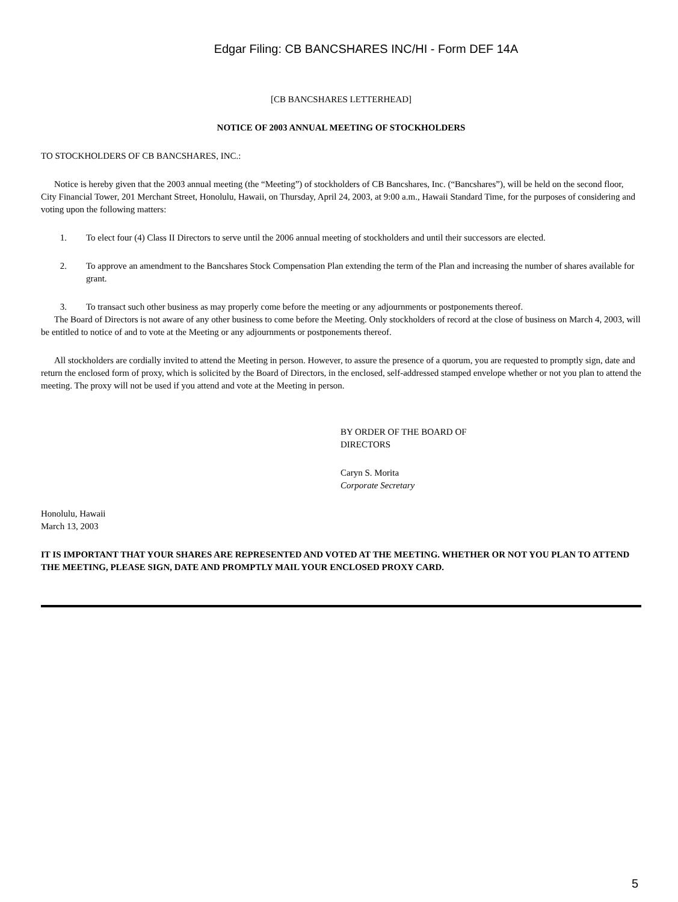Edgar Filing: CB BANCSHARES INC/HI - Form DEF 14A
[CB BANCSHARES LETTERHEAD]
NOTICE OF 2003 ANNUAL MEETING OF STOCKHOLDERS
TO STOCKHOLDERS OF CB BANCSHARES, INC.:
Notice is hereby given that the 2003 annual meeting (the “Meeting”) of stockholders of CB Bancshares, Inc. (“Bancshares”), will be held on the second floor, City Financial Tower, 201 Merchant Street, Honolulu, Hawaii, on Thursday, April 24, 2003, at 9:00 a.m., Hawaii Standard Time, for the purposes of considering and voting upon the following matters:
1. To elect four (4) Class II Directors to serve until the 2006 annual meeting of stockholders and until their successors are elected.
2. To approve an amendment to the Bancshares Stock Compensation Plan extending the term of the Plan and increasing the number of shares available for grant.
3. To transact such other business as may properly come before the meeting or any adjournments or postponements thereof.
The Board of Directors is not aware of any other business to come before the Meeting. Only stockholders of record at the close of business on March 4, 2003, will be entitled to notice of and to vote at the Meeting or any adjournments or postponements thereof.
All stockholders are cordially invited to attend the Meeting in person. However, to assure the presence of a quorum, you are requested to promptly sign, date and return the enclosed form of proxy, which is solicited by the Board of Directors, in the enclosed, self-addressed stamped envelope whether or not you plan to attend the meeting. The proxy will not be used if you attend and vote at the Meeting in person.
BY ORDER OF THE BOARD OF
DIRECTORS
Caryn S. Morita
Corporate Secretary
Honolulu, Hawaii
March 13, 2003
IT IS IMPORTANT THAT YOUR SHARES ARE REPRESENTED AND VOTED AT THE MEETING. WHETHER OR NOT YOU PLAN TO ATTEND THE MEETING, PLEASE SIGN, DATE AND PROMPTLY MAIL YOUR ENCLOSED PROXY CARD.
5